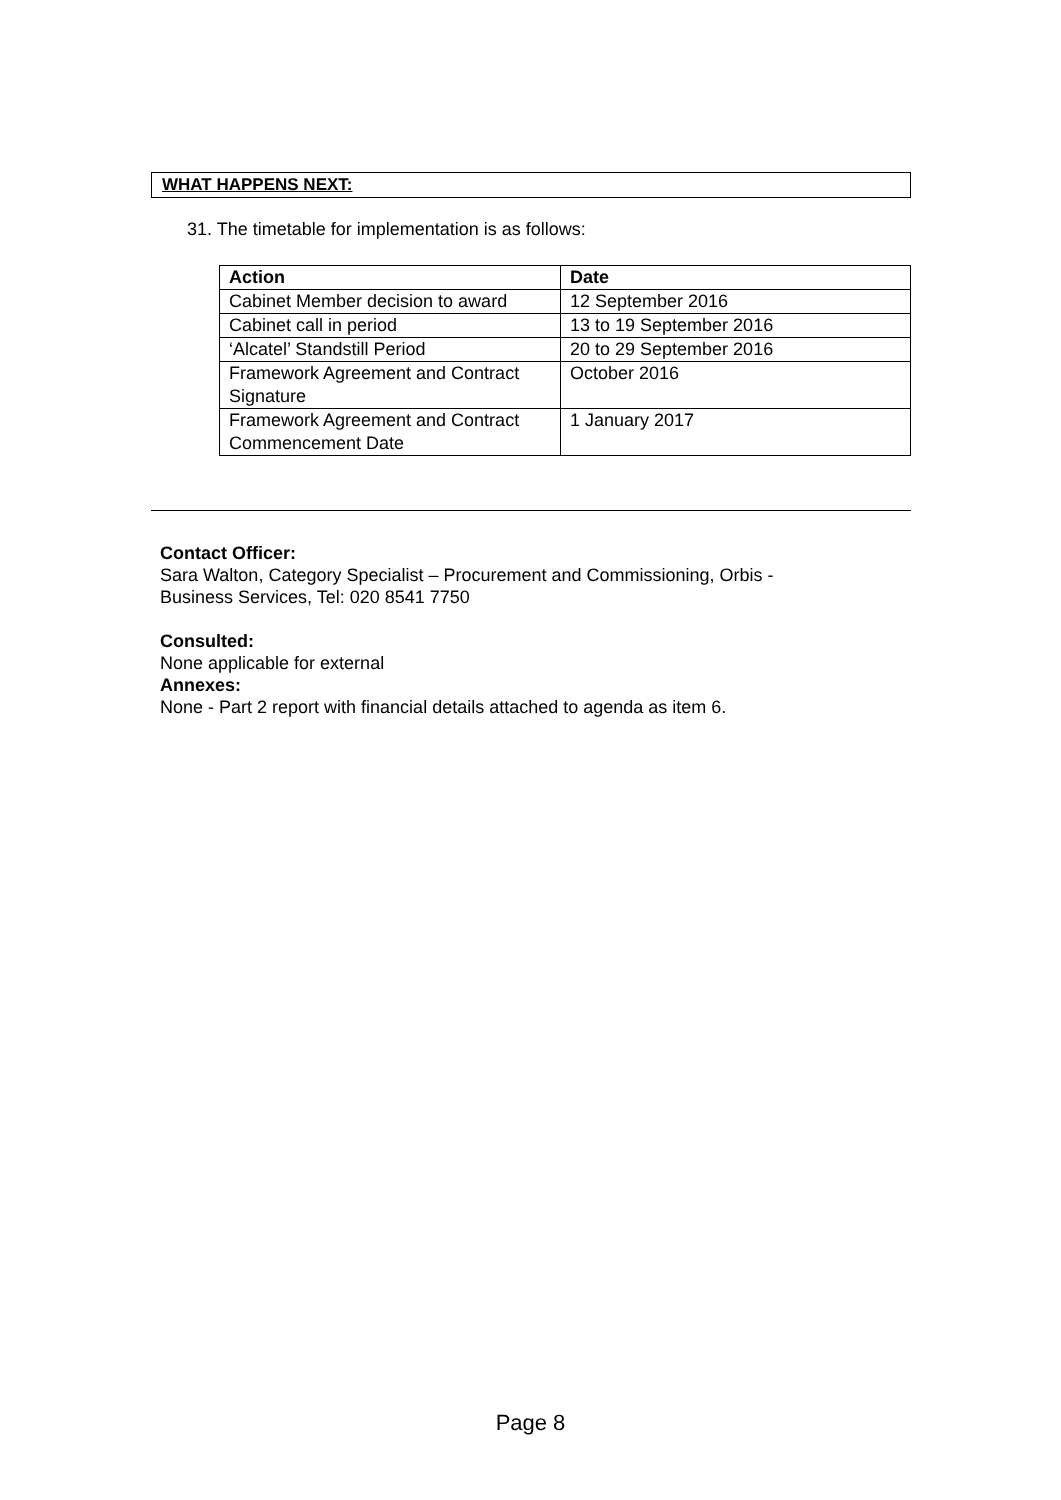WHAT HAPPENS NEXT:
31. The timetable for implementation is as follows:
| Action | Date |
| --- | --- |
| Cabinet Member decision to award | 12 September 2016 |
| Cabinet call in period | 13 to 19 September 2016 |
| ‘Alcatel’ Standstill Period | 20 to 29 September 2016 |
| Framework Agreement and Contract Signature | October 2016 |
| Framework Agreement and Contract Commencement Date | 1 January 2017 |
Contact Officer:
Sara Walton, Category Specialist – Procurement and Commissioning, Orbis -
Business Services, Tel: 020 8541 7750
Consulted:
None applicable for external
Annexes:
None - Part 2 report with financial details attached to agenda as item 6.
Page 8